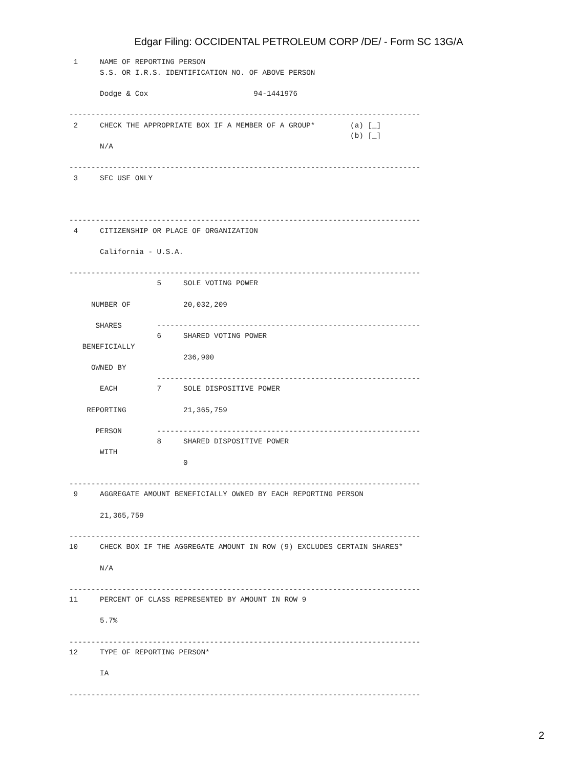Edgar Filing: OCCIDENTAL PETROLEUM CORP /DE/ - Form SC 13G/A
 1     NAME OF REPORTING PERSON
       S.S. OR I.R.S. IDENTIFICATION NO. OF ABOVE PERSON

       Dodge & Cox                        94-1441976

--------------------------------------------------------------------------------
 2     CHECK THE APPROPRIATE BOX IF A MEMBER OF A GROUP*        (a) [_]
                                                                (b) [_]
       N/A

--------------------------------------------------------------------------------
 3     SEC USE ONLY



--------------------------------------------------------------------------------
 4     CITIZENSHIP OR PLACE OF ORGANIZATION

       California - U.S.A.

--------------------------------------------------------------------------------
                    5     SOLE VOTING POWER

     NUMBER OF            20,032,209

      SHARES        ------------------------------------------------------------
                    6     SHARED VOTING POWER
   BENEFICIALLY
                          236,900
     OWNED BY
                    ------------------------------------------------------------
       EACH         7     SOLE DISPOSITIVE POWER

    REPORTING             21,365,759

      PERSON        ------------------------------------------------------------
                    8     SHARED DISPOSITIVE POWER
       WITH
                          0

--------------------------------------------------------------------------------
 9     AGGREGATE AMOUNT BENEFICIALLY OWNED BY EACH REPORTING PERSON

       21,365,759

--------------------------------------------------------------------------------
10     CHECK BOX IF THE AGGREGATE AMOUNT IN ROW (9) EXCLUDES CERTAIN SHARES*

       N/A

--------------------------------------------------------------------------------
11     PERCENT OF CLASS REPRESENTED BY AMOUNT IN ROW 9

       5.7%

--------------------------------------------------------------------------------
12     TYPE OF REPORTING PERSON*

       IA

--------------------------------------------------------------------------------
2